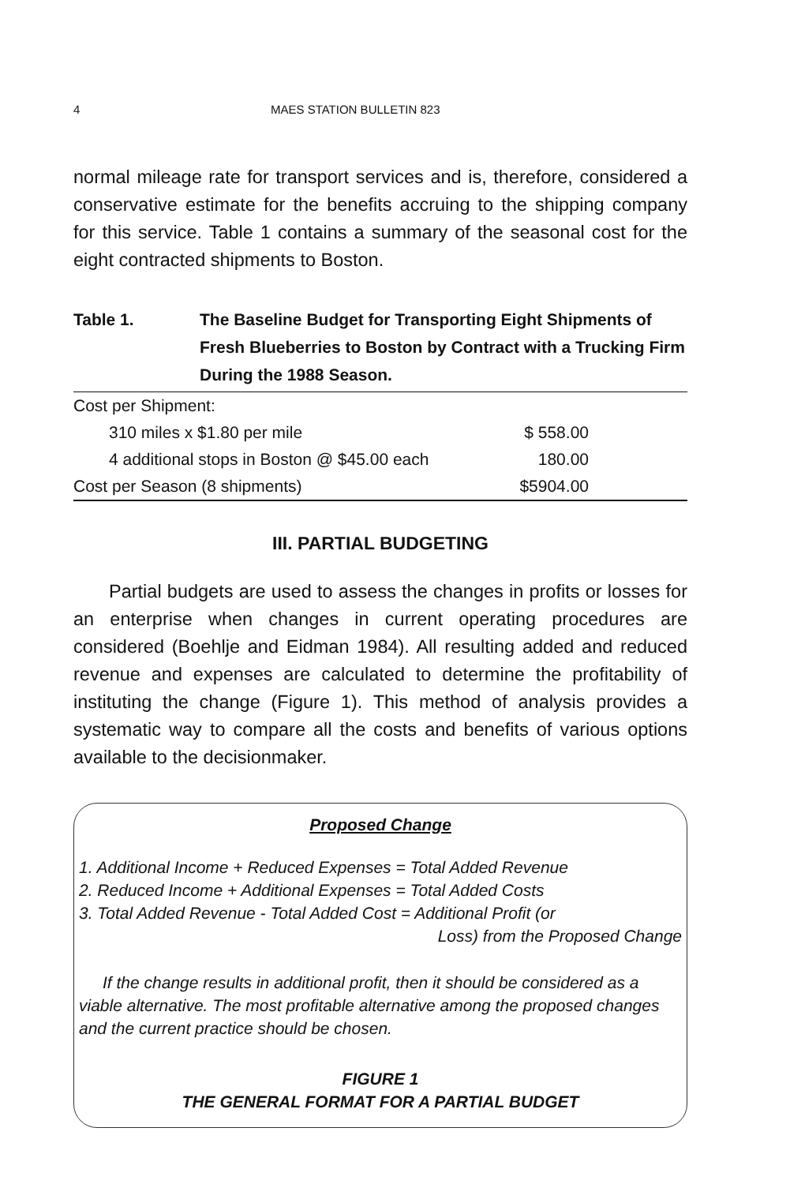4 MAES STATION BULLETIN 823
normal mileage rate for transport services and is, therefore, considered a conservative estimate for the benefits accruing to the shipping company for this service. Table 1 contains a summary of the seasonal cost for the eight contracted shipments to Boston.
Table 1. The Baseline Budget for Transporting Eight Shipments of Fresh Blueberries to Boston by Contract with a Trucking Firm During the 1988 Season.
| Cost per Shipment: | |
| 310 miles x $1.80 per mile | $ 558.00 |
| 4 additional stops in Boston @ $45.00 each | 180.00 |
| Cost per Season (8 shipments) | $5904.00 |
III. PARTIAL BUDGETING
Partial budgets are used to assess the changes in profits or losses for an enterprise when changes in current operating procedures are considered (Boehlje and Eidman 1984). All resulting added and reduced revenue and expenses are calculated to determine the profitability of instituting the change (Figure 1). This method of analysis provides a systematic way to compare all the costs and benefits of various options available to the decisionmaker.
Proposed Change
1. Additional Income + Reduced Expenses = Total Added Revenue
2. Reduced Income + Additional Expenses = Total Added Costs
3. Total Added Revenue - Total Added Cost = Additional Profit (or
Loss) from the Proposed Change
If the change results in additional profit, then it should be considered as a viable alternative. The most profitable alternative among the proposed changes and the current practice should be chosen.
FIGURE 1
THE GENERAL FORMAT FOR A PARTIAL BUDGET